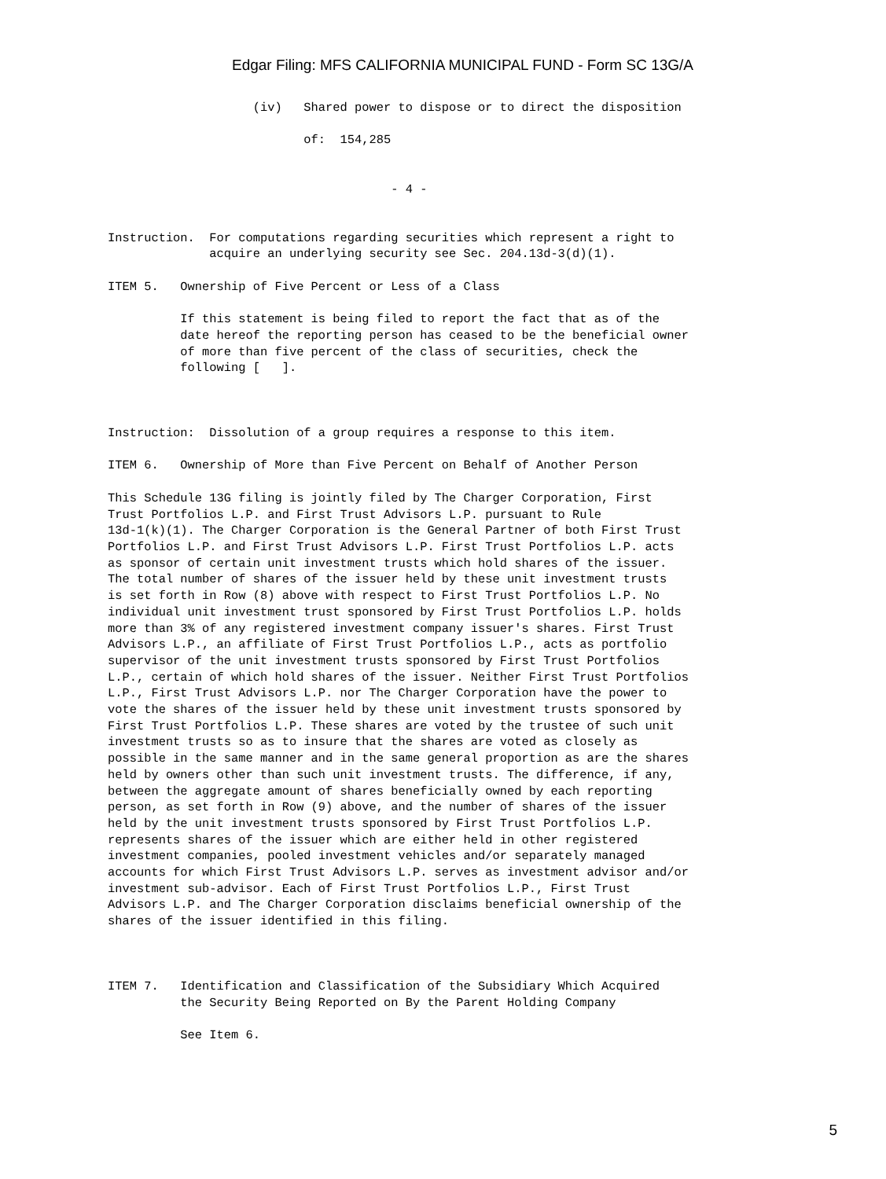Edgar Filing: MFS CALIFORNIA MUNICIPAL FUND - Form SC 13G/A
                    (iv)   Shared power to dispose or to direct the disposition

                           of:  154,285


                                       - 4 -


Instruction.  For computations regarding securities which represent a right to
              acquire an underlying security see Sec. 204.13d-3(d)(1).

ITEM 5.   Ownership of Five Percent or Less of a Class

          If this statement is being filed to report the fact that as of the
          date hereof the reporting person has ceased to be the beneficial owner
          of more than five percent of the class of securities, check the
          following [   ].



Instruction:  Dissolution of a group requires a response to this item.

ITEM 6.   Ownership of More than Five Percent on Behalf of Another Person

This Schedule 13G filing is jointly filed by The Charger Corporation, First
Trust Portfolios L.P. and First Trust Advisors L.P. pursuant to Rule
13d-1(k)(1). The Charger Corporation is the General Partner of both First Trust
Portfolios L.P. and First Trust Advisors L.P. First Trust Portfolios L.P. acts
as sponsor of certain unit investment trusts which hold shares of the issuer.
The total number of shares of the issuer held by these unit investment trusts
is set forth in Row (8) above with respect to First Trust Portfolios L.P. No
individual unit investment trust sponsored by First Trust Portfolios L.P. holds
more than 3% of any registered investment company issuer's shares. First Trust
Advisors L.P., an affiliate of First Trust Portfolios L.P., acts as portfolio
supervisor of the unit investment trusts sponsored by First Trust Portfolios
L.P., certain of which hold shares of the issuer. Neither First Trust Portfolios
L.P., First Trust Advisors L.P. nor The Charger Corporation have the power to
vote the shares of the issuer held by these unit investment trusts sponsored by
First Trust Portfolios L.P. These shares are voted by the trustee of such unit
investment trusts so as to insure that the shares are voted as closely as
possible in the same manner and in the same general proportion as are the shares
held by owners other than such unit investment trusts. The difference, if any,
between the aggregate amount of shares beneficially owned by each reporting
person, as set forth in Row (9) above, and the number of shares of the issuer
held by the unit investment trusts sponsored by First Trust Portfolios L.P.
represents shares of the issuer which are either held in other registered
investment companies, pooled investment vehicles and/or separately managed
accounts for which First Trust Advisors L.P. serves as investment advisor and/or
investment sub-advisor. Each of First Trust Portfolios L.P., First Trust
Advisors L.P. and The Charger Corporation disclaims beneficial ownership of the
shares of the issuer identified in this filing.



ITEM 7.   Identification and Classification of the Subsidiary Which Acquired
          the Security Being Reported on By the Parent Holding Company

          See Item 6.
5